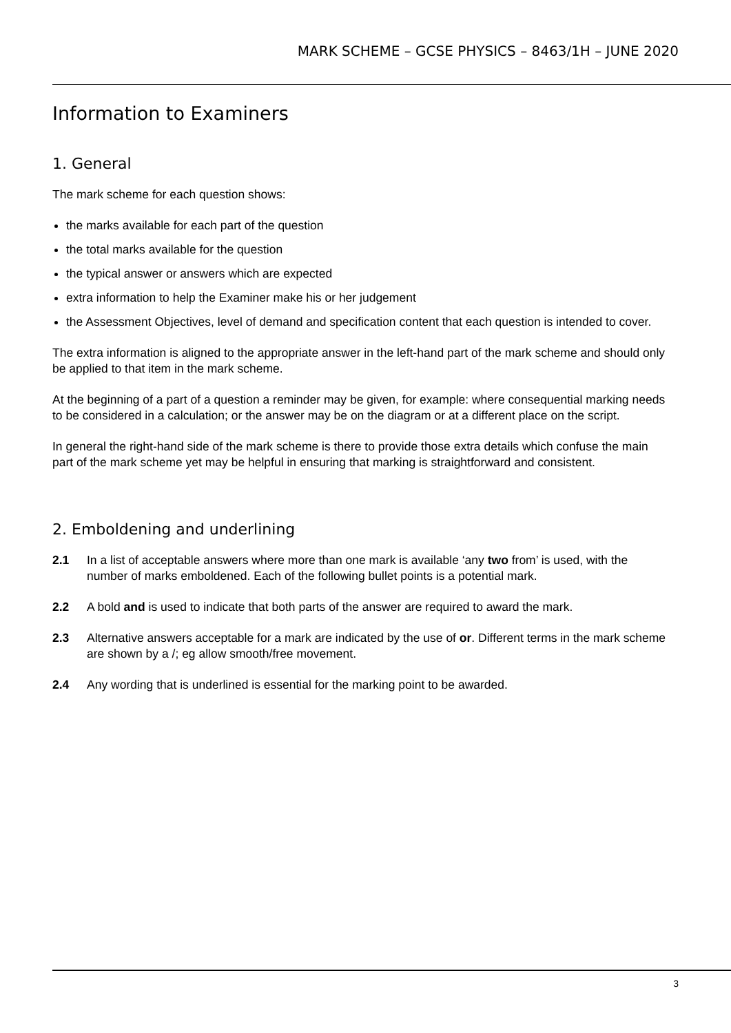MARK SCHEME – GCSE PHYSICS – 8463/1H – JUNE 2020
Information to Examiners
1. General
The mark scheme for each question shows:
the marks available for each part of the question
the total marks available for the question
the typical answer or answers which are expected
extra information to help the Examiner make his or her judgement
the Assessment Objectives, level of demand and specification content that each question is intended to cover.
The extra information is aligned to the appropriate answer in the left-hand part of the mark scheme and should only be applied to that item in the mark scheme.
At the beginning of a part of a question a reminder may be given, for example: where consequential marking needs to be considered in a calculation; or the answer may be on the diagram or at a different place on the script.
In general the right-hand side of the mark scheme is there to provide those extra details which confuse the main part of the mark scheme yet may be helpful in ensuring that marking is straightforward and consistent.
2. Emboldening and underlining
2.1 In a list of acceptable answers where more than one mark is available ‘any two from’ is used, with the number of marks emboldened. Each of the following bullet points is a potential mark.
2.2 A bold and is used to indicate that both parts of the answer are required to award the mark.
2.3 Alternative answers acceptable for a mark are indicated by the use of or. Different terms in the mark scheme are shown by a /; eg allow smooth/free movement.
2.4 Any wording that is underlined is essential for the marking point to be awarded.
3